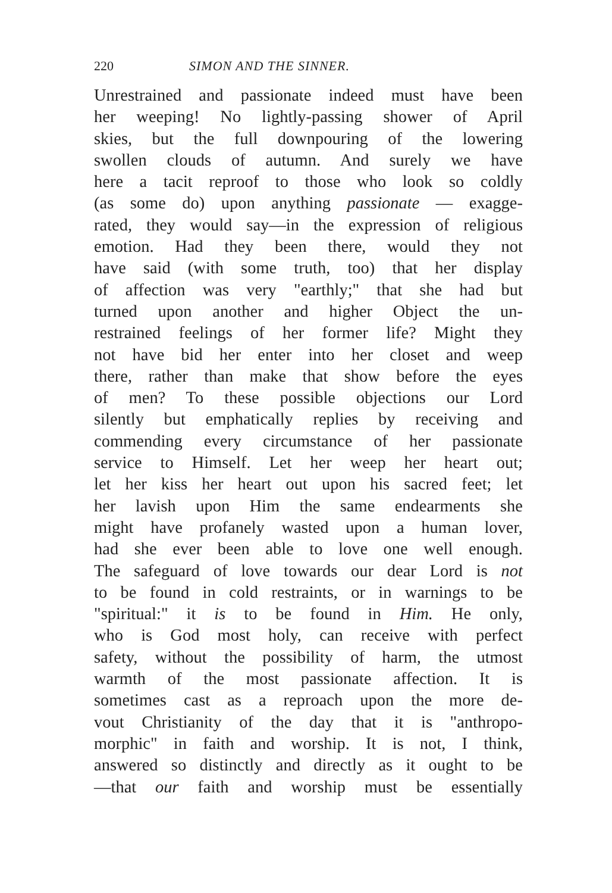220 SIMON AND THE SINNER.
Unrestrained and passionate indeed must have been
her weeping! No lightly-passing shower of April
skies, but the full downpouring of the lowering
swollen clouds of autumn. And surely we have
here a tacit reproof to those who look so coldly
(as some do) upon anything passionate — exagge-
rated, they would say—in the expression of religious
emotion. Had they been there, would they not
have said (with some truth, too) that her display
of affection was very "earthly;" that she had but
turned upon another and higher Object the un-
restrained feelings of her former life? Might they
not have bid her enter into her closet and weep
there, rather than make that show before the eyes
of men? To these possible objections our Lord
silently but emphatically replies by receiving and
commending every circumstance of her passionate
service to Himself. Let her weep her heart out;
let her kiss her heart out upon his sacred feet; let
her lavish upon Him the same endearments she
might have profanely wasted upon a human lover,
had she ever been able to love one well enough.
The safeguard of love towards our dear Lord is not
to be found in cold restraints, or in warnings to be
"spiritual:" it is to be found in Him. He only,
who is God most holy, can receive with perfect
safety, without the possibility of harm, the utmost
warmth of the most passionate affection. It is
sometimes cast as a reproach upon the more de-
vout Christianity of the day that it is "anthropo-
morphic" in faith and worship. It is not, I think,
answered so distinctly and directly as it ought to be
—that our faith and worship must be essentially